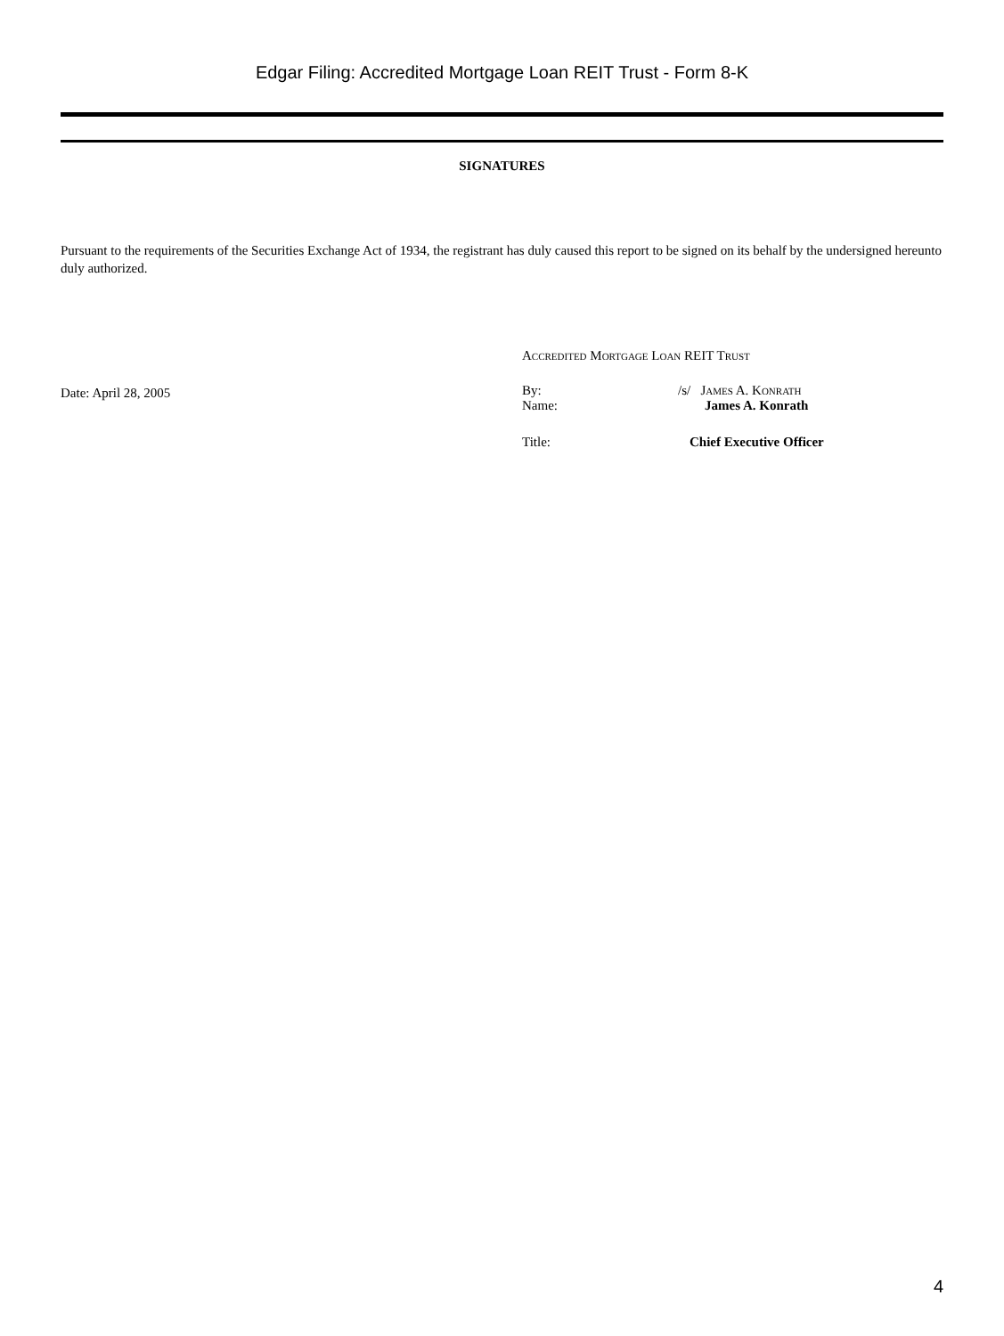Edgar Filing: Accredited Mortgage Loan REIT Trust - Form 8-K
SIGNATURES
Pursuant to the requirements of the Securities Exchange Act of 1934, the registrant has duly caused this report to be signed on its behalf by the undersigned hereunto duly authorized.
Date: April 28, 2005
Accredited Mortgage Loan REIT Trust
By: /s/ James A. Konrath
Name: James A. Konrath
Title: Chief Executive Officer
4